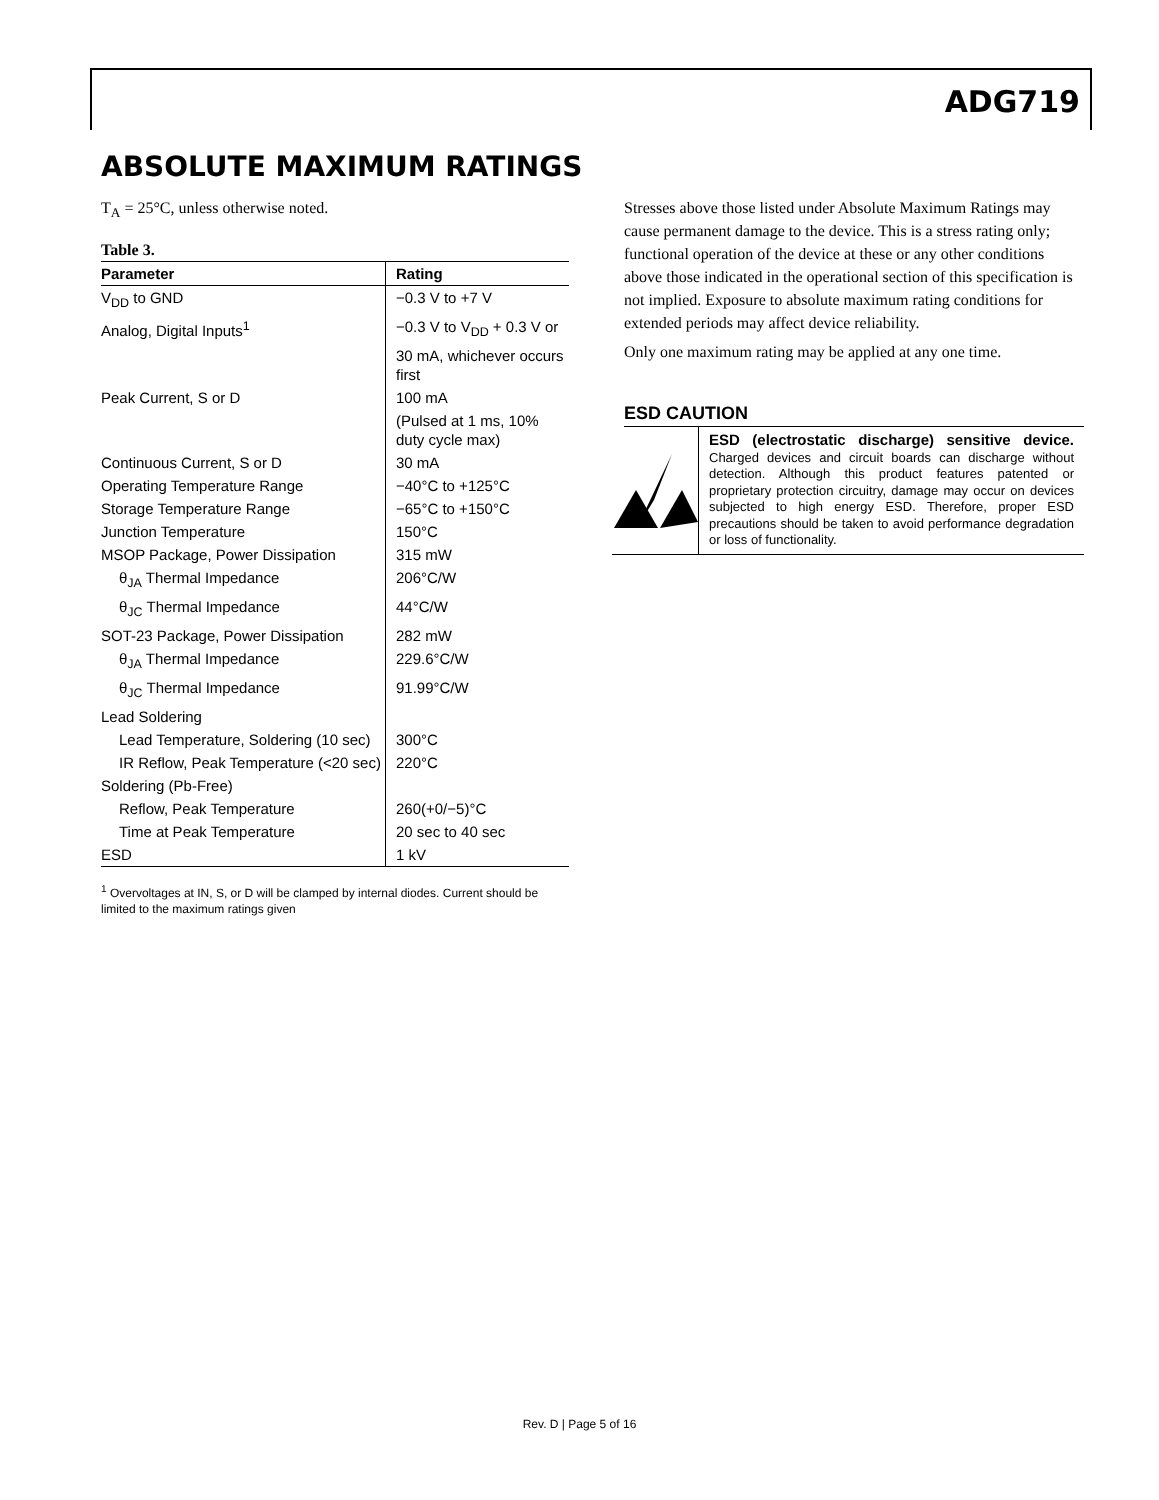ADG719
ABSOLUTE MAXIMUM RATINGS
T<sub>A</sub> = 25°C, unless otherwise noted.
Table 3.
| Parameter | Rating |
| --- | --- |
| V<sub>DD</sub> to GND | −0.3 V to +7 V |
| Analog, Digital Inputs<sup>1</sup> | −0.3 V to V<sub>DD</sub> + 0.3 V or |
| | 30 mA, whichever occurs first |
| Peak Current, S or D | 100 mA |
| | (Pulsed at 1 ms, 10% duty cycle max) |
| Continuous Current, S or D | 30 mA |
| Operating Temperature Range | −40°C to +125°C |
| Storage Temperature Range | −65°C to +150°C |
| Junction Temperature | 150°C |
| MSOP Package, Power Dissipation | 315 mW |
| θ<sub>JA</sub> Thermal Impedance | 206°C/W |
| θ<sub>JC</sub> Thermal Impedance | 44°C/W |
| SOT-23 Package, Power Dissipation | 282 mW |
| θ<sub>JA</sub> Thermal Impedance | 229.6°C/W |
| θ<sub>JC</sub> Thermal Impedance | 91.99°C/W |
| Lead Soldering | |
| Lead Temperature, Soldering (10 sec) | 300°C |
| IR Reflow, Peak Temperature (<20 sec) | 220°C |
| Soldering (Pb-Free) | |
| Reflow, Peak Temperature | 260(+0/−5)°C |
| Time at Peak Temperature | 20 sec to 40 sec |
| ESD | 1 kV |
<sup>1</sup> Overvoltages at IN, S, or D will be clamped by internal diodes. Current should be limited to the maximum ratings given
Stresses above those listed under Absolute Maximum Ratings may cause permanent damage to the device. This is a stress rating only; functional operation of the device at these or any other conditions above those indicated in the operational section of this specification is not implied. Exposure to absolute maximum rating conditions for extended periods may affect device reliability.
Only one maximum rating may be applied at any one time.
ESD CAUTION
ESD (electrostatic discharge) sensitive device. Charged devices and circuit boards can discharge without detection. Although this product features patented or proprietary protection circuitry, damage may occur on devices subjected to high energy ESD. Therefore, proper ESD precautions should be taken to avoid performance degradation or loss of functionality.
Rev. D | Page 5 of 16